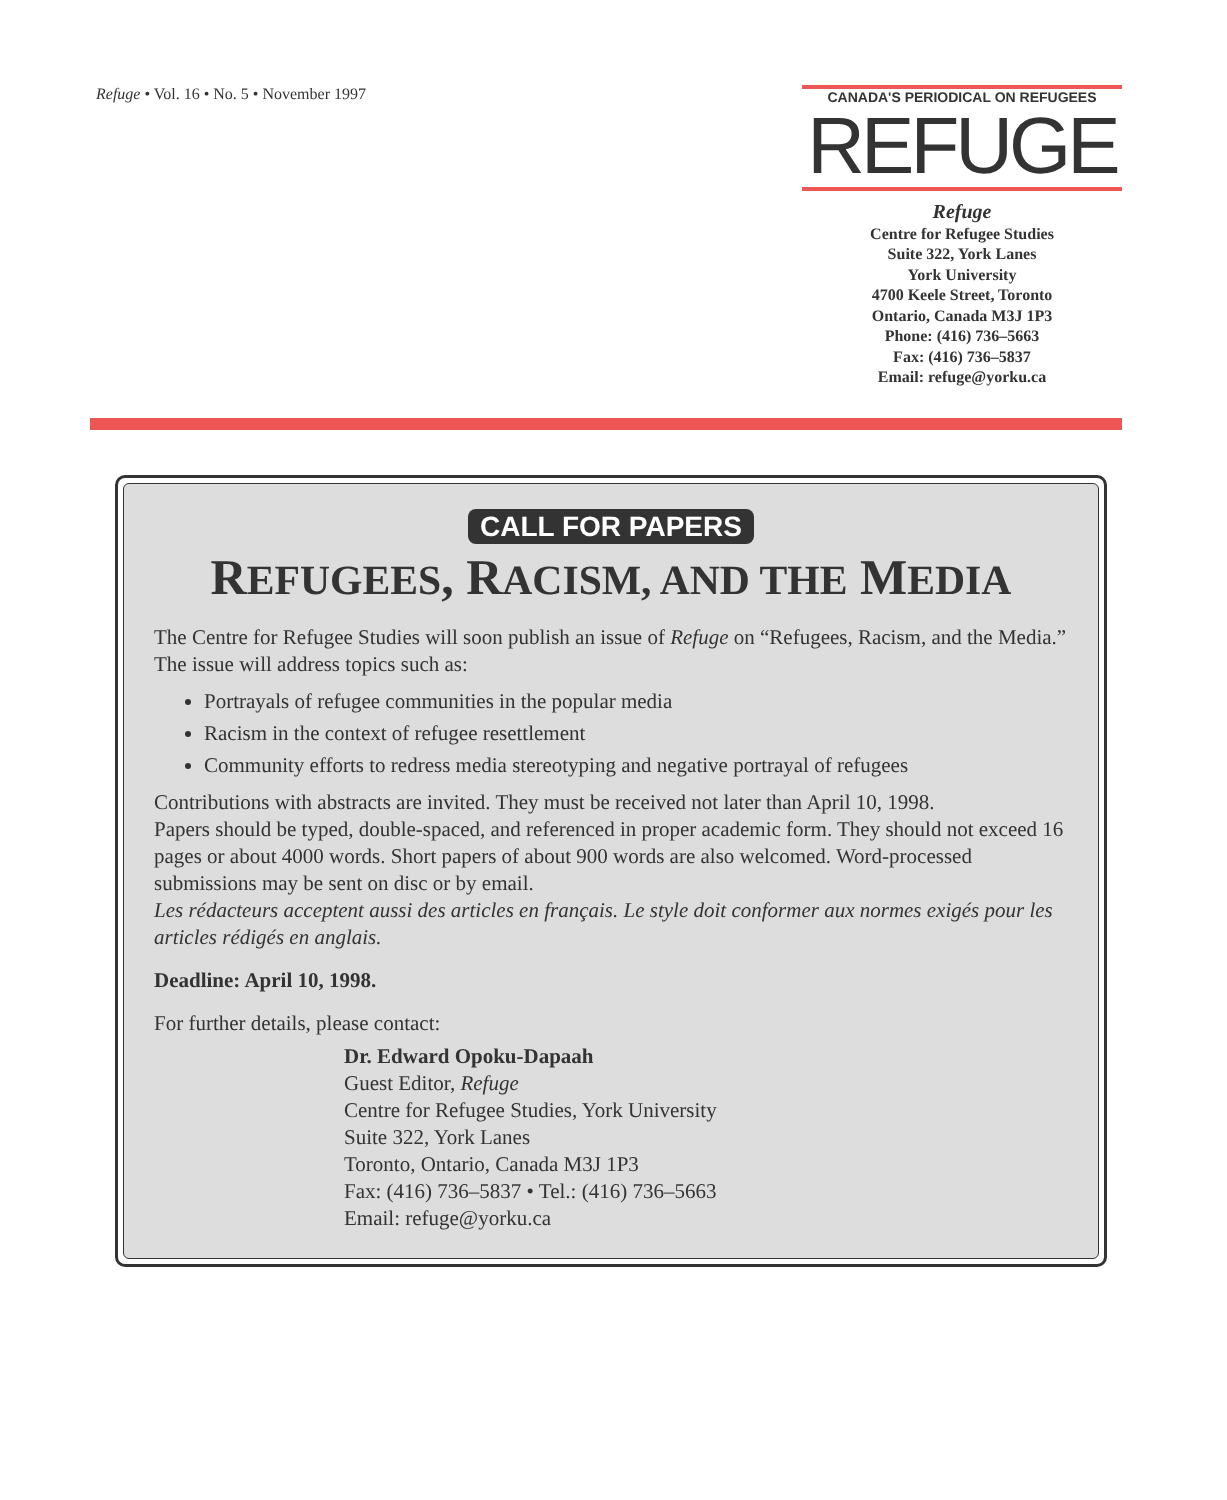Refuge • Vol. 16 • No. 5 • November 1997
CANADA'S PERIODICAL ON REFUGEES
REFUGE
Refuge
Centre for Refugee Studies
Suite 322, York Lanes
York University
4700 Keele Street, Toronto
Ontario, Canada M3J 1P3
Phone: (416) 736–5663
Fax: (416) 736–5837
Email: refuge@yorku.ca
CALL FOR PAPERS
REFUGEES, RACISM, AND THE MEDIA
The Centre for Refugee Studies will soon publish an issue of Refuge on “Refugees, Racism, and the Media.” The issue will address topics such as:
Portrayals of refugee communities in the popular media
Racism in the context of refugee resettlement
Community efforts to redress media stereotyping and negative portrayal of refugees
Contributions with abstracts are invited. They must be received not later than April 10, 1998.
Papers should be typed, double-spaced, and referenced in proper academic form. They should not exceed 16 pages or about 4000 words. Short papers of about 900 words are also welcomed. Word-processed submissions may be sent on disc or by email.
Les rédacteurs acceptent aussi des articles en français. Le style doit conformer aux normes exigés pour les articles rédigés en anglais.
Deadline: April 10, 1998.
For further details, please contact:
Dr. Edward Opoku-Dapaah
Guest Editor, Refuge
Centre for Refugee Studies, York University
Suite 322, York Lanes
Toronto, Ontario, Canada M3J 1P3
Fax: (416) 736–5837 • Tel.: (416) 736–5663
Email: refuge@yorku.ca